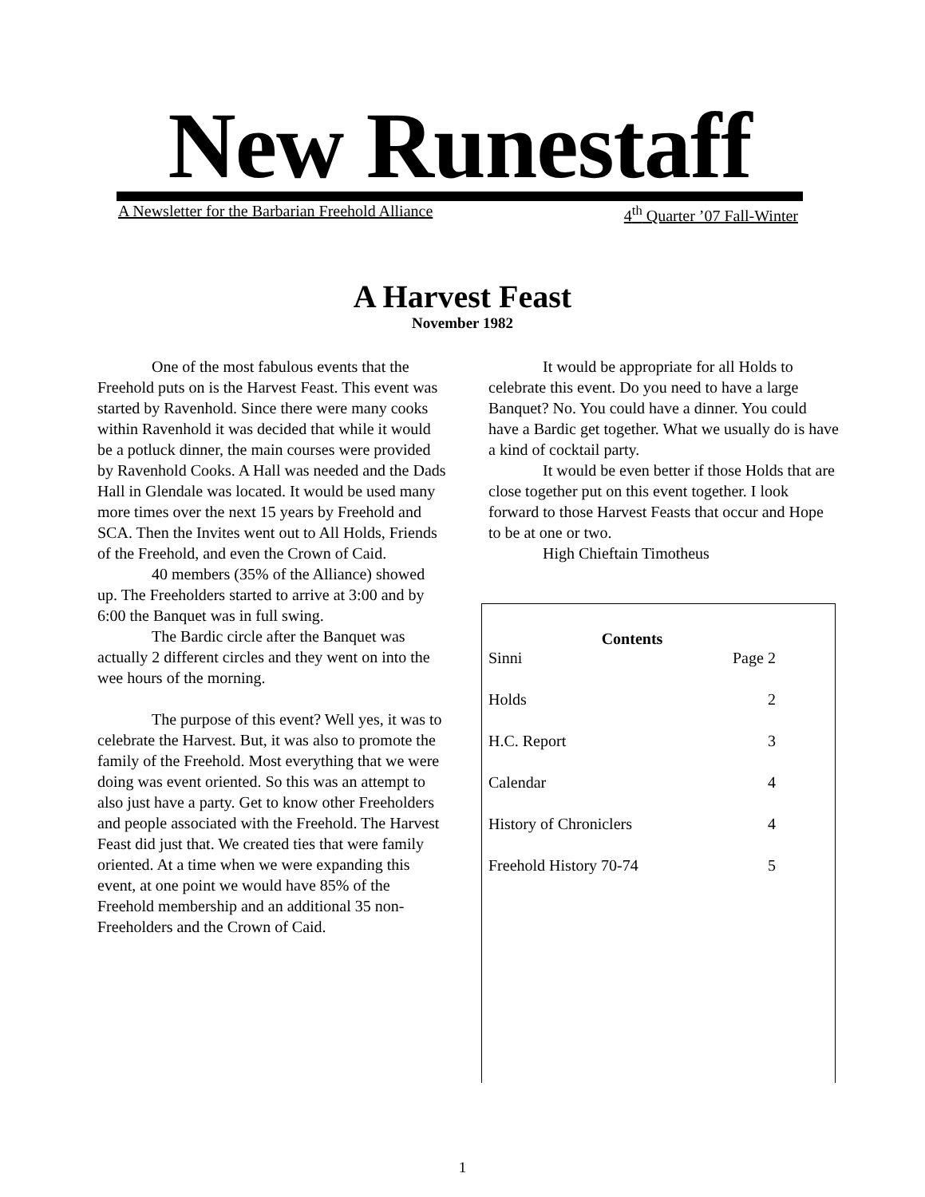New Runestaff
A Newsletter for the Barbarian Freehold Alliance 4<sup>th</sup> Quarter ’07 Fall-Winter
A Harvest Feast
November 1982
One of the most fabulous events that the Freehold puts on is the Harvest Feast. This event was started by Ravenhold. Since there were many cooks within Ravenhold it was decided that while it would be a potluck dinner, the main courses were provided by Ravenhold Cooks. A Hall was needed and the Dads Hall in Glendale was located. It would be used many more times over the next 15 years by Freehold and SCA. Then the Invites went out to All Holds, Friends of the Freehold, and even the Crown of Caid.
40 members (35% of the Alliance) showed up. The Freeholders started to arrive at 3:00 and by 6:00 the Banquet was in full swing.
The Bardic circle after the Banquet was actually 2 different circles and they went on into the wee hours of the morning.
The purpose of this event? Well yes, it was to celebrate the Harvest. But, it was also to promote the family of the Freehold. Most everything that we were doing was event oriented. So this was an attempt to also just have a party. Get to know other Freeholders and people associated with the Freehold. The Harvest Feast did just that. We created ties that were family oriented. At a time when we were expanding this event, at one point we would have 85% of the Freehold membership and an additional 35 non-Freeholders and the Crown of Caid.
It would be appropriate for all Holds to celebrate this event. Do you need to have a large Banquet? No. You could have a dinner. You could have a Bardic get together. What we usually do is have a kind of cocktail party.
It would be even better if those Holds that are close together put on this event together. I look forward to those Harvest Feasts that occur and Hope to be at one or two.
High Chieftain Timotheus
| Contents | | |
| --- | --- | --- |
| Sinni | Page | 2 |
| Holds | | 2 |
| H.C. Report | | 3 |
| Calendar | | 4 |
| History of Chroniclers | | 4 |
| Freehold History 70-74 | | 5 |
1